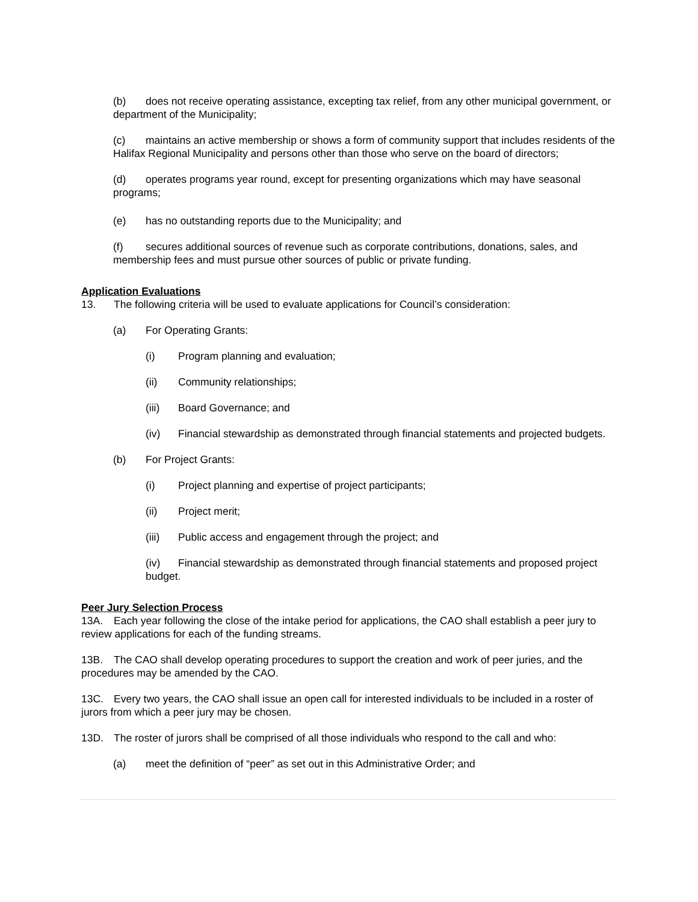(b) does not receive operating assistance, excepting tax relief, from any other municipal government, or department of the Municipality;
(c) maintains an active membership or shows a form of community support that includes residents of the Halifax Regional Municipality and persons other than those who serve on the board of directors;
(d) operates programs year round, except for presenting organizations which may have seasonal programs;
(e) has no outstanding reports due to the Municipality; and
(f) secures additional sources of revenue such as corporate contributions, donations, sales, and membership fees and must pursue other sources of public or private funding.
Application Evaluations
13. The following criteria will be used to evaluate applications for Council’s consideration:
(a) For Operating Grants:
(i) Program planning and evaluation;
(ii) Community relationships;
(iii) Board Governance; and
(iv) Financial stewardship as demonstrated through financial statements and projected budgets.
(b) For Project Grants:
(i) Project planning and expertise of project participants;
(ii) Project merit;
(iii) Public access and engagement through the project; and
(iv) Financial stewardship as demonstrated through financial statements and proposed project budget.
Peer Jury Selection Process
13A. Each year following the close of the intake period for applications, the CAO shall establish a peer jury to review applications for each of the funding streams.
13B. The CAO shall develop operating procedures to support the creation and work of peer juries, and the procedures may be amended by the CAO.
13C. Every two years, the CAO shall issue an open call for interested individuals to be included in a roster of jurors from which a peer jury may be chosen.
13D. The roster of jurors shall be comprised of all those individuals who respond to the call and who:
(a) meet the definition of “peer” as set out in this Administrative Order; and